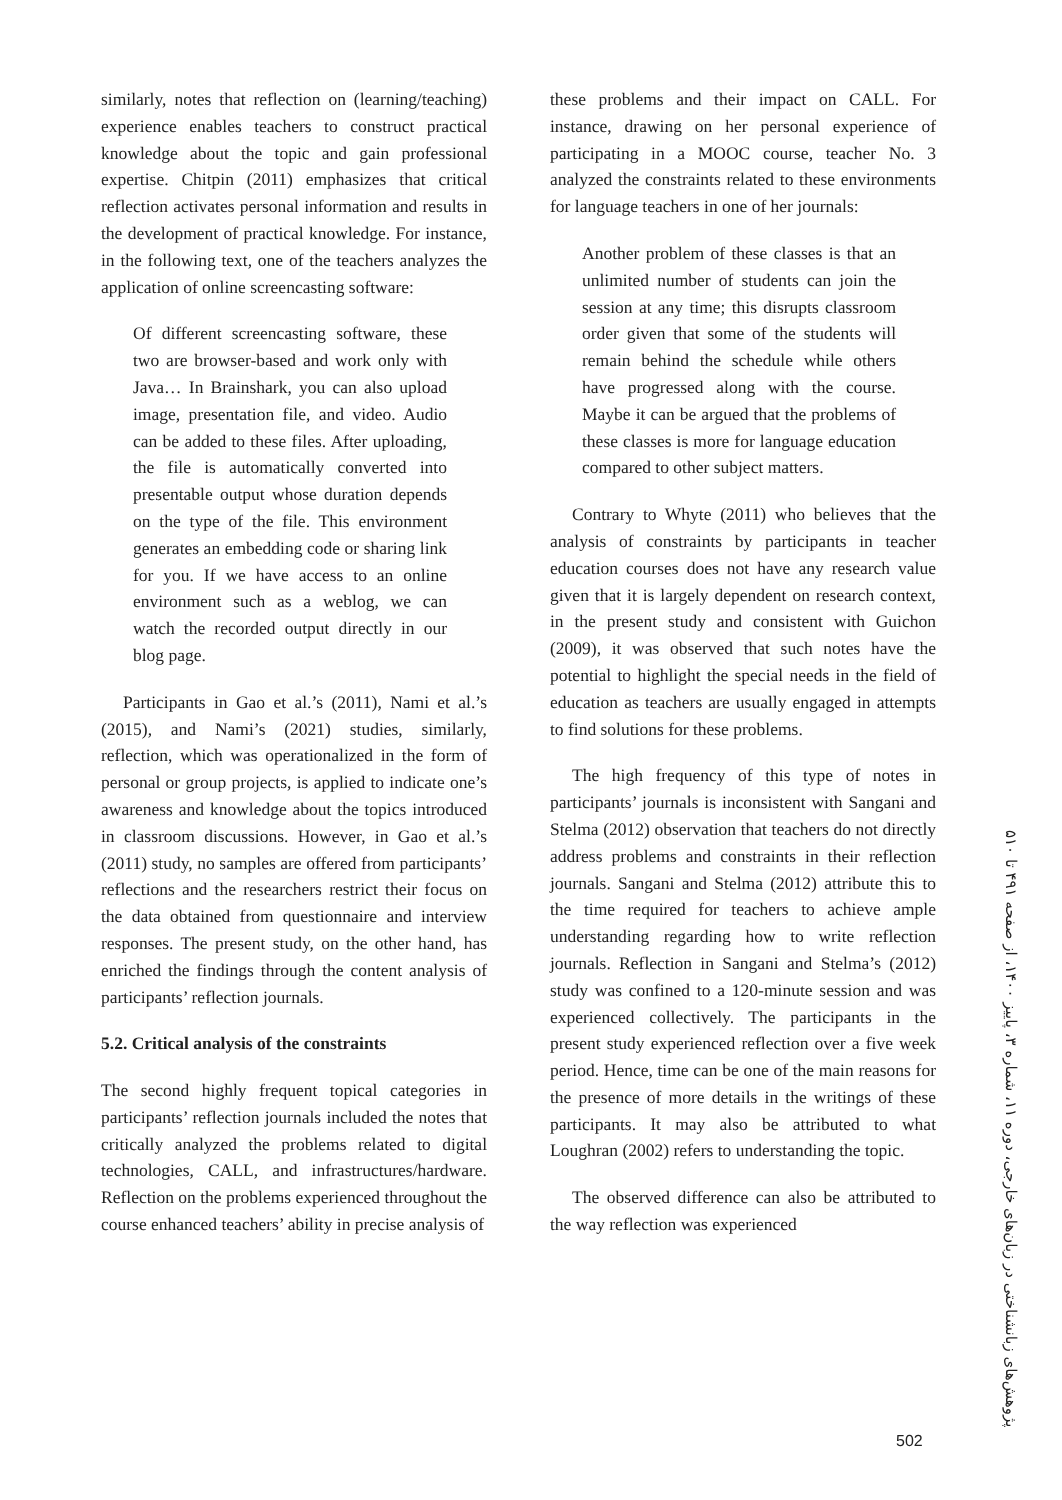similarly, notes that reflection on (learning/teaching) experience enables teachers to construct practical knowledge about the topic and gain professional expertise. Chitpin (2011) emphasizes that critical reflection activates personal information and results in the development of practical knowledge. For instance, in the following text, one of the teachers analyzes the application of online screencasting software:
Of different screencasting software, these two are browser-based and work only with Java… In Brainshark, you can also upload image, presentation file, and video. Audio can be added to these files. After uploading, the file is automatically converted into presentable output whose duration depends on the type of the file. This environment generates an embedding code or sharing link for you. If we have access to an online environment such as a weblog, we can watch the recorded output directly in our blog page.
Participants in Gao et al.’s (2011), Nami et al.’s (2015), and Nami’s (2021) studies, similarly, reflection, which was operationalized in the form of personal or group projects, is applied to indicate one’s awareness and knowledge about the topics introduced in classroom discussions. However, in Gao et al.’s (2011) study, no samples are offered from participants’ reflections and the researchers restrict their focus on the data obtained from questionnaire and interview responses. The present study, on the other hand, has enriched the findings through the content analysis of participants’ reflection journals.
5.2. Critical analysis of the constraints
The second highly frequent topical categories in participants’ reflection journals included the notes that critically analyzed the problems related to digital technologies, CALL, and infrastructures/hardware. Reflection on the problems experienced throughout the course enhanced teachers’ ability in precise analysis of
these problems and their impact on CALL. For instance, drawing on her personal experience of participating in a MOOC course, teacher No. 3 analyzed the constraints related to these environments for language teachers in one of her journals:
Another problem of these classes is that an unlimited number of students can join the session at any time; this disrupts classroom order given that some of the students will remain behind the schedule while others have progressed along with the course. Maybe it can be argued that the problems of these classes is more for language education compared to other subject matters.
Contrary to Whyte (2011) who believes that the analysis of constraints by participants in teacher education courses does not have any research value given that it is largely dependent on research context, in the present study and consistent with Guichon (2009), it was observed that such notes have the potential to highlight the special needs in the field of education as teachers are usually engaged in attempts to find solutions for these problems.
The high frequency of this type of notes in participants’ journals is inconsistent with Sangani and Stelma (2012) observation that teachers do not directly address problems and constraints in their reflection journals. Sangani and Stelma (2012) attribute this to the time required for teachers to achieve ample understanding regarding how to write reflection journals. Reflection in Sangani and Stelma’s (2012) study was confined to a 120-minute session and was experienced collectively. The participants in the present study experienced reflection over a five week period. Hence, time can be one of the main reasons for the presence of more details in the writings of these participants. It may also be attributed to what Loughran (2002) refers to understanding the topic.
The observed difference can also be attributed to the way reflection was experienced
پژوهش‌های زبانشناختی در زبان‌های خارجی، دوره ۱۱، شماره ۳، پاییز ۱۴۰۰، از صفحه ۴۹۱ تا ۵۱۰
502